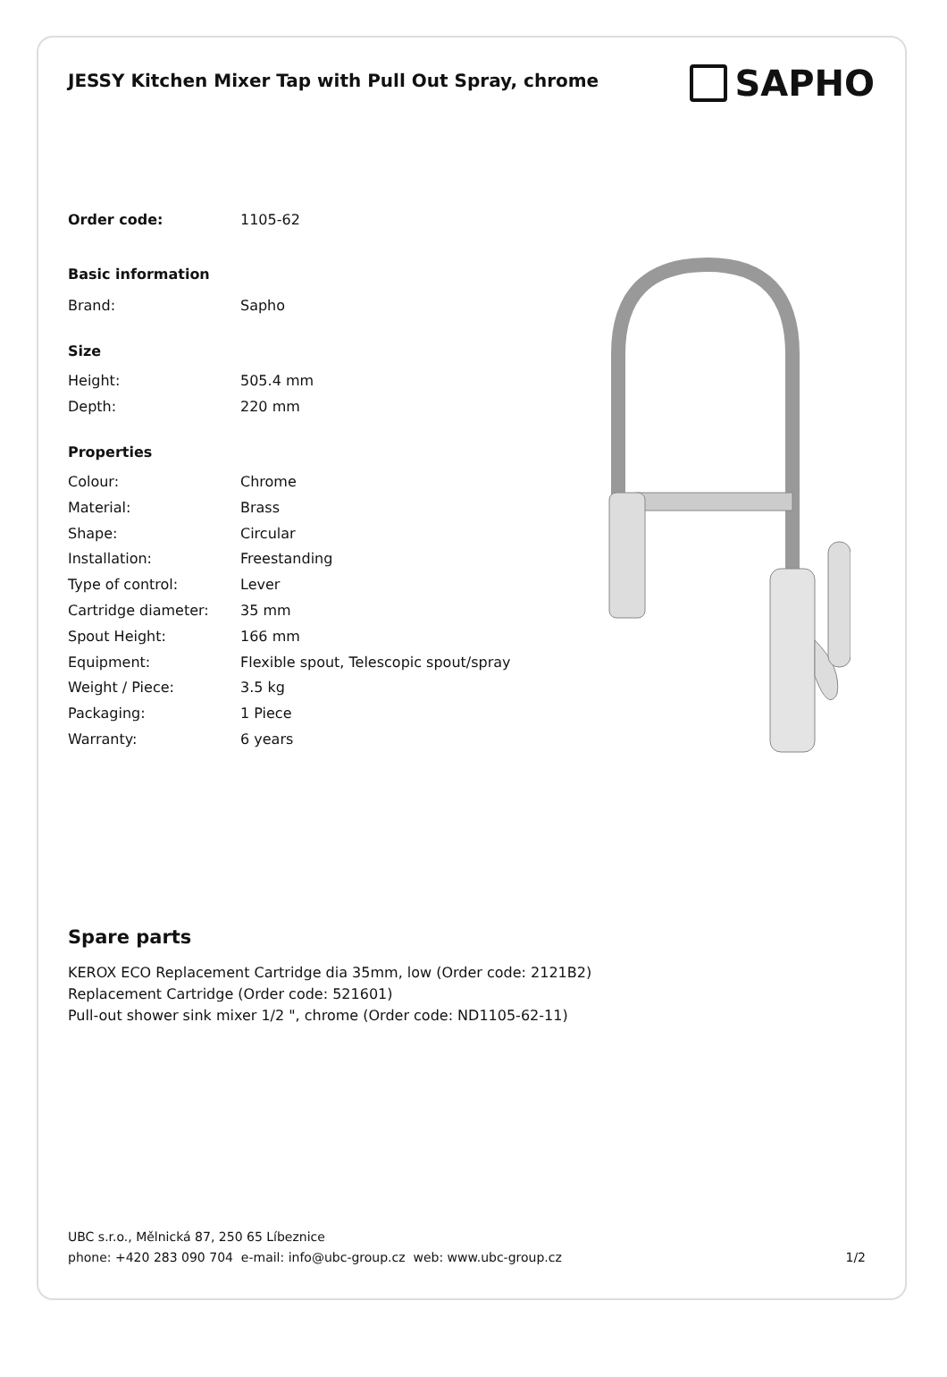JESSY Kitchen Mixer Tap with Pull Out Spray, chrome
SAPHO
| Order code: | 1105-62 |
| Basic information | |
| Brand: | Sapho |
| Size | |
| Height: | 505.4 mm |
| Depth: | 220 mm |
| Properties | |
| Colour: | Chrome |
| Material: | Brass |
| Shape: | Circular |
| Installation: | Freestanding |
| Type of control: | Lever |
| Cartridge diameter: | 35 mm |
| Spout Height: | 166 mm |
| Equipment: | Flexible spout, Telescopic spout/spray |
| Weight / Piece: | 3.5 kg |
| Packaging: | 1 Piece |
| Warranty: | 6 years |
Spare parts
KEROX ECO Replacement Cartridge dia 35mm, low (Order code: 2121B2)
Replacement Cartridge (Order code: 521601)
Pull-out shower sink mixer 1/2 ", chrome (Order code: ND1105-62-11)
UBC s.r.o., Mělnická 87, 250 65 Líbeznice
phone: +420 283 090 704 e-mail: info@ubc-group.cz web: www.ubc-group.cz
1/2